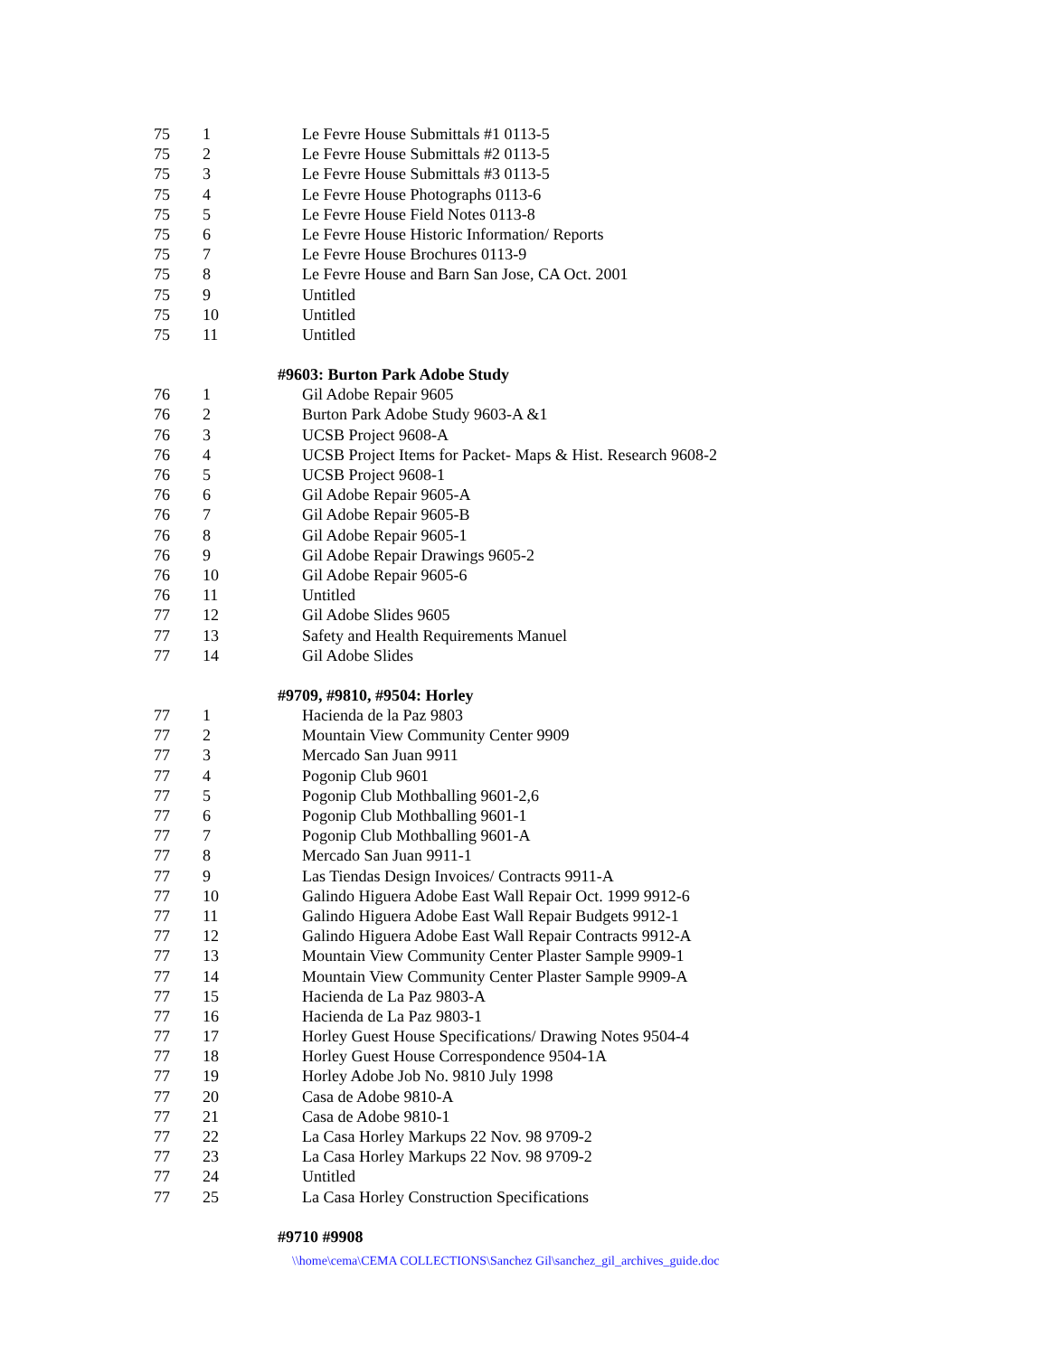| 75 | 1 | Le Fevre House Submittals #1 0113-5 |
| 75 | 2 | Le Fevre House Submittals #2 0113-5 |
| 75 | 3 | Le Fevre House Submittals #3 0113-5 |
| 75 | 4 | Le Fevre House Photographs 0113-6 |
| 75 | 5 | Le Fevre House Field Notes 0113-8 |
| 75 | 6 | Le Fevre House Historic Information/ Reports |
| 75 | 7 | Le Fevre House Brochures 0113-9 |
| 75 | 8 | Le Fevre House and Barn San Jose, CA Oct. 2001 |
| 75 | 9 | Untitled |
| 75 | 10 | Untitled |
| 75 | 11 | Untitled |
| | | #9603: Burton Park Adobe Study |
| 76 | 1 | Gil Adobe Repair 9605 |
| 76 | 2 | Burton Park Adobe Study 9603-A &1 |
| 76 | 3 | UCSB Project 9608-A |
| 76 | 4 | UCSB Project Items for Packet- Maps & Hist. Research 9608-2 |
| 76 | 5 | UCSB Project 9608-1 |
| 76 | 6 | Gil Adobe Repair 9605-A |
| 76 | 7 | Gil Adobe Repair 9605-B |
| 76 | 8 | Gil Adobe Repair 9605-1 |
| 76 | 9 | Gil Adobe Repair Drawings 9605-2 |
| 76 | 10 | Gil Adobe Repair 9605-6 |
| 76 | 11 | Untitled |
| 77 | 12 | Gil Adobe Slides 9605 |
| 77 | 13 | Safety and Health Requirements Manuel |
| 77 | 14 | Gil Adobe Slides |
| | | #9709, #9810, #9504: Horley |
| 77 | 1 | Hacienda de la Paz 9803 |
| 77 | 2 | Mountain View Community Center 9909 |
| 77 | 3 | Mercado San Juan 9911 |
| 77 | 4 | Pogonip Club 9601 |
| 77 | 5 | Pogonip Club Mothballing 9601-2,6 |
| 77 | 6 | Pogonip Club Mothballing 9601-1 |
| 77 | 7 | Pogonip Club Mothballing 9601-A |
| 77 | 8 | Mercado San Juan 9911-1 |
| 77 | 9 | Las Tiendas Design Invoices/ Contracts 9911-A |
| 77 | 10 | Galindo Higuera Adobe East Wall Repair Oct. 1999 9912-6 |
| 77 | 11 | Galindo Higuera Adobe East Wall Repair Budgets 9912-1 |
| 77 | 12 | Galindo Higuera Adobe East Wall Repair Contracts 9912-A |
| 77 | 13 | Mountain View Community Center Plaster Sample 9909-1 |
| 77 | 14 | Mountain View Community Center Plaster Sample 9909-A |
| 77 | 15 | Hacienda de La Paz 9803-A |
| 77 | 16 | Hacienda de La Paz 9803-1 |
| 77 | 17 | Horley Guest House Specifications/ Drawing Notes 9504-4 |
| 77 | 18 | Horley Guest House Correspondence 9504-1A |
| 77 | 19 | Horley Adobe Job No. 9810 July 1998 |
| 77 | 20 | Casa de Adobe 9810-A |
| 77 | 21 | Casa de Adobe 9810-1 |
| 77 | 22 | La Casa Horley Markups 22 Nov. 98 9709-2 |
| 77 | 23 | La Casa Horley Markups 22 Nov. 98 9709-2 |
| 77 | 24 | Untitled |
| 77 | 25 | La Casa Horley Construction Specifications |
| | | #9710 #9908 |
\\home\cema\CEMA COLLECTIONS\Sanchez Gil\sanchez_gil_archives_guide.doc